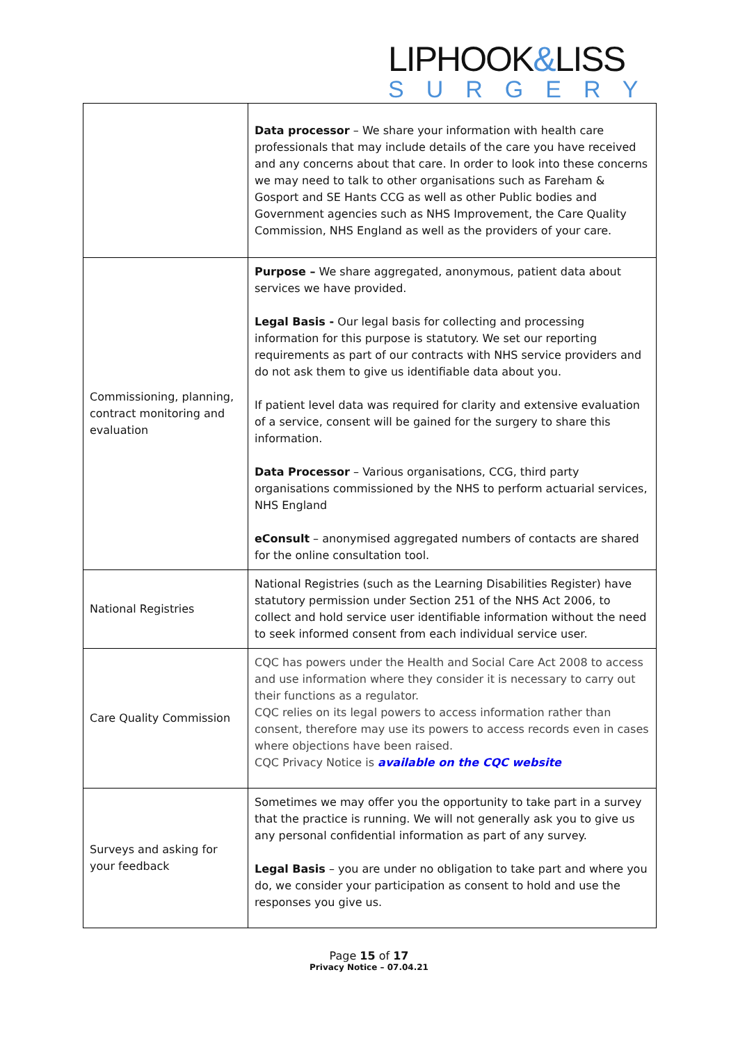LIPHOOK&LISS
SURGERY
| | Data processor – We share your information with health care professionals that may include details of the care you have received and any concerns about that care. In order to look into these concerns we may need to talk to other organisations such as Fareham & Gosport and SE Hants CCG as well as other Public bodies and Government agencies such as NHS Improvement, the Care Quality Commission, NHS England as well as the providers of your care. |
| Commissioning, planning, contract monitoring and evaluation | Purpose – We share aggregated, anonymous, patient data about services we have provided. Legal Basis - Our legal basis for collecting and processing information for this purpose is statutory. We set our reporting requirements as part of our contracts with NHS service providers and do not ask them to give us identifiable data about you. If patient level data was required for clarity and extensive evaluation of a service, consent will be gained for the surgery to share this information. Data Processor – Various organisations, CCG, third party organisations commissioned by the NHS to perform actuarial services, NHS England eConsult – anonymised aggregated numbers of contacts are shared for the online consultation tool. |
| National Registries | National Registries (such as the Learning Disabilities Register) have statutory permission under Section 251 of the NHS Act 2006, to collect and hold service user identifiable information without the need to seek informed consent from each individual service user. |
| Care Quality Commission | CQC has powers under the Health and Social Care Act 2008 to access and use information where they consider it is necessary to carry out their functions as a regulator. CQC relies on its legal powers to access information rather than consent, therefore may use its powers to access records even in cases where objections have been raised. CQC Privacy Notice is available on the CQC website |
| Surveys and asking for your feedback | Sometimes we may offer you the opportunity to take part in a survey that the practice is running. We will not generally ask you to give us any personal confidential information as part of any survey. Legal Basis – you are under no obligation to take part and where you do, we consider your participation as consent to hold and use the responses you give us. |
Page 15 of 17
Privacy Notice – 07.04.21